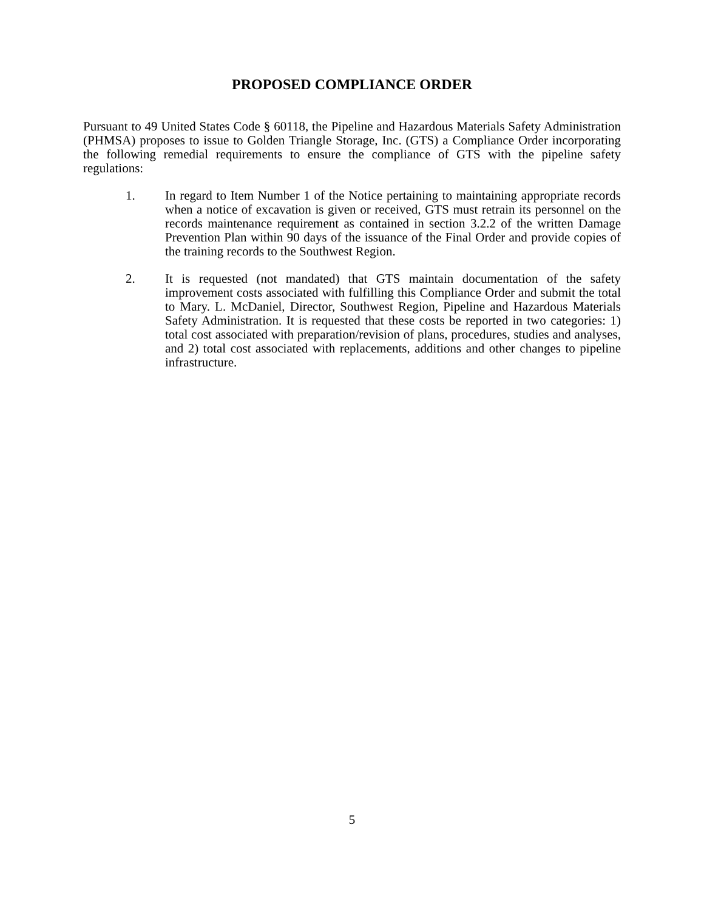PROPOSED COMPLIANCE ORDER
Pursuant to 49 United States Code § 60118, the Pipeline and Hazardous Materials Safety Administration (PHMSA) proposes to issue to Golden Triangle Storage, Inc. (GTS) a Compliance Order incorporating the following remedial requirements to ensure the compliance of GTS with the pipeline safety regulations:
1. In regard to Item Number 1 of the Notice pertaining to maintaining appropriate records when a notice of excavation is given or received, GTS must retrain its personnel on the records maintenance requirement as contained in section 3.2.2 of the written Damage Prevention Plan within 90 days of the issuance of the Final Order and provide copies of the training records to the Southwest Region.
2. It is requested (not mandated) that GTS maintain documentation of the safety improvement costs associated with fulfilling this Compliance Order and submit the total to Mary. L. McDaniel, Director, Southwest Region, Pipeline and Hazardous Materials Safety Administration. It is requested that these costs be reported in two categories: 1) total cost associated with preparation/revision of plans, procedures, studies and analyses, and 2) total cost associated with replacements, additions and other changes to pipeline infrastructure.
5